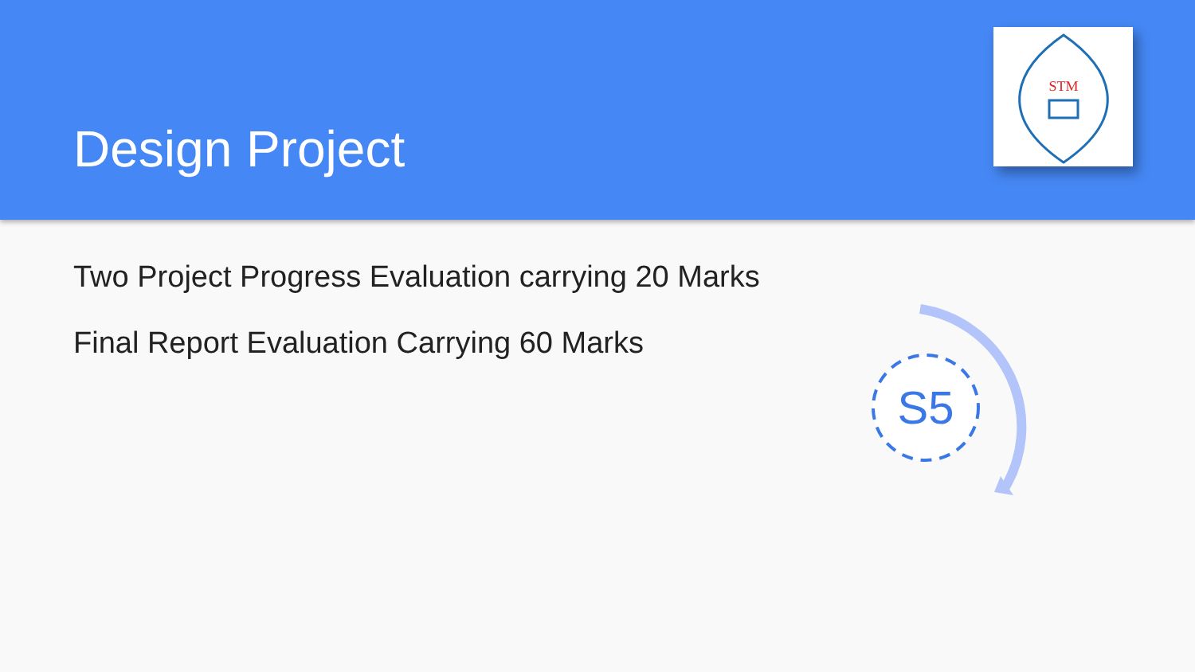Design Project
STM
Two Project Progress Evaluation carrying 20 Marks
Final Report Evaluation Carrying 60 Marks
S5